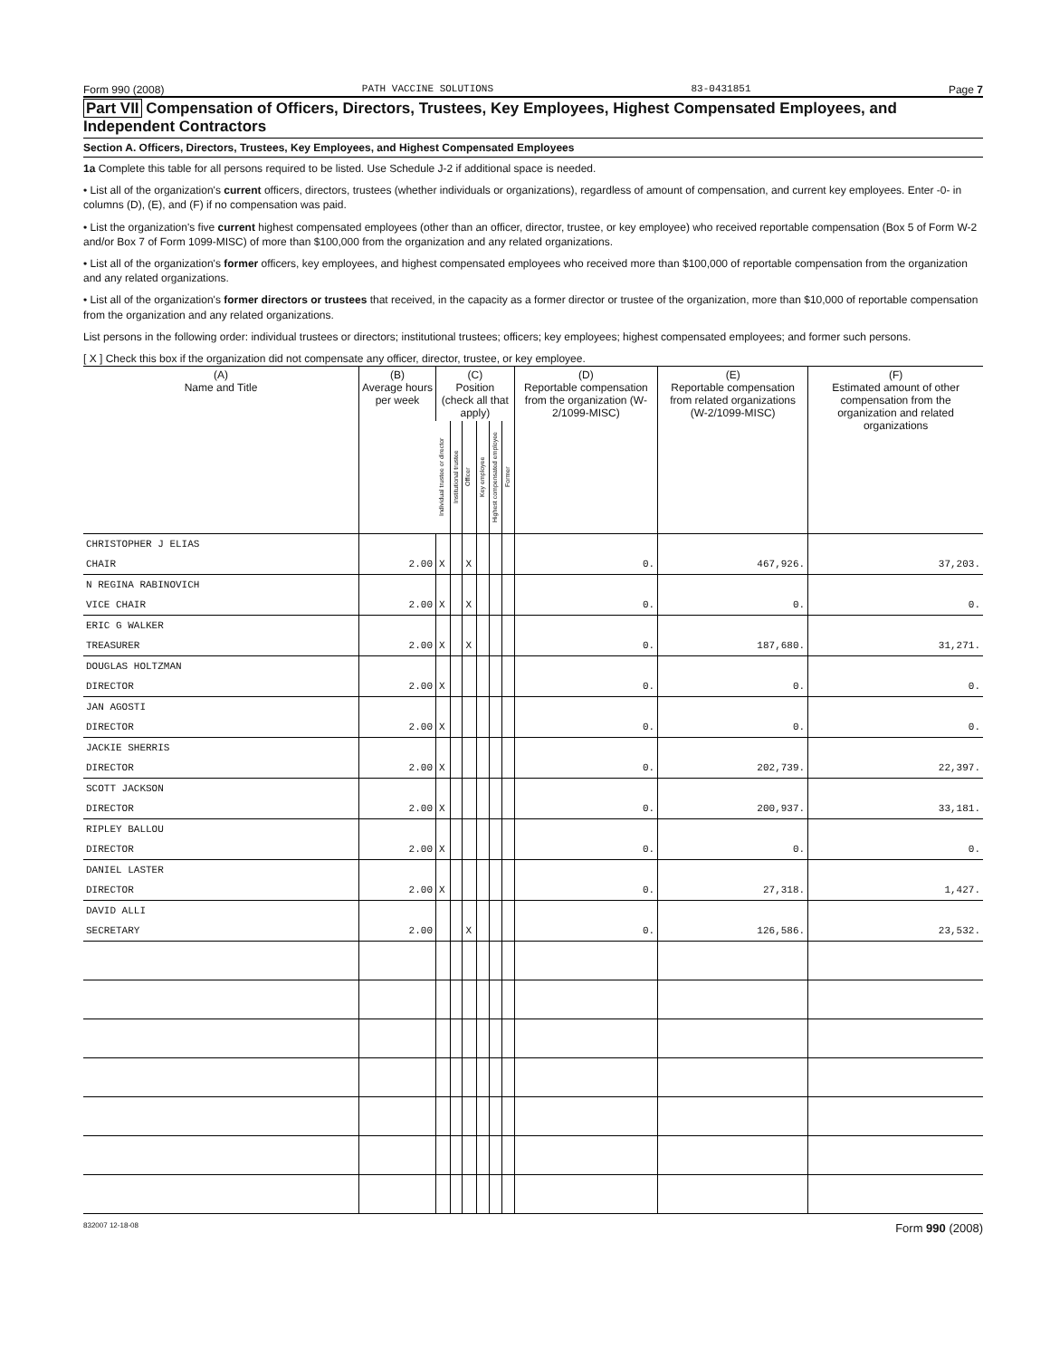Form 990 (2008) PATH VACCINE SOLUTIONS 83-0431851 Page 7
Part VII Compensation of Officers, Directors, Trustees, Key Employees, Highest Compensated Employees, and Independent Contractors
Section A. Officers, Directors, Trustees, Key Employees, and Highest Compensated Employees
1a Complete this table for all persons required to be listed. Use Schedule J-2 if additional space is needed.
• List all of the organization's current officers, directors, trustees (whether individuals or organizations), regardless of amount of compensation, and current key employees. Enter -0- in columns (D), (E), and (F) if no compensation was paid.
• List the organization's five current highest compensated employees (other than an officer, director, trustee, or key employee) who received reportable compensation (Box 5 of Form W-2 and/or Box 7 of Form 1099-MISC) of more than $100,000 from the organization and any related organizations.
• List all of the organization's former officers, key employees, and highest compensated employees who received more than $100,000 of reportable compensation from the organization and any related organizations.
• List all of the organization's former directors or trustees that received, in the capacity as a former director or trustee of the organization, more than $10,000 of reportable compensation from the organization and any related organizations.
List persons in the following order: individual trustees or directors; institutional trustees; officers; key employees; highest compensated employees; and former such persons.
[ X ] Check this box if the organization did not compensate any officer, director, trustee, or key employee.
| (A) Name and Title | (B) Average hours per week | (C) Position (check all that apply) | | | | | | (D) Reportable compensation from the organization (W-2/1099-MISC) | (E) Reportable compensation from related organizations (W-2/1099-MISC) | (F) Estimated amount of other compensation from the organization and related organizations |
| --- | --- | --- | --- | --- | --- | --- | --- | --- | --- | --- |
| | | Individual trustee or director | Institutional trustee | Officer | Key employee | Highest compensated employee | Former | | | |
| CHRISTOPHER J ELIAS | | | | | | | | | | |
| CHAIR | 2.00 | X | | X | | | | 0. | 467,926. | 37,203. |
| N REGINA RABINOVICH | | | | | | | | | | |
| VICE CHAIR | 2.00 | X | | X | | | | 0. | 0. | 0. |
| ERIC G WALKER | | | | | | | | | | |
| TREASURER | 2.00 | X | | X | | | | 0. | 187,680. | 31,271. |
| DOUGLAS HOLTZMAN | | | | | | | | | | |
| DIRECTOR | 2.00 | X | | | | | | 0. | 0. | 0. |
| JAN AGOSTI | | | | | | | | | | |
| DIRECTOR | 2.00 | X | | | | | | 0. | 0. | 0. |
| JACKIE SHERRIS | | | | | | | | | | |
| DIRECTOR | 2.00 | X | | | | | | 0. | 202,739. | 22,397. |
| SCOTT JACKSON | | | | | | | | | | |
| DIRECTOR | 2.00 | X | | | | | | 0. | 200,937. | 33,181. |
| RIPLEY BALLOU | | | | | | | | | | |
| DIRECTOR | 2.00 | X | | | | | | 0. | 0. | 0. |
| DANIEL LASTER | | | | | | | | | | |
| DIRECTOR | 2.00 | X | | | | | | 0. | 27,318. | 1,427. |
| DAVID ALLI | | | | | | | | | | |
| SECRETARY | 2.00 | | | X | | | | 0. | 126,586. | 23,532. |
832007 12-18-08 Form 990 (2008)